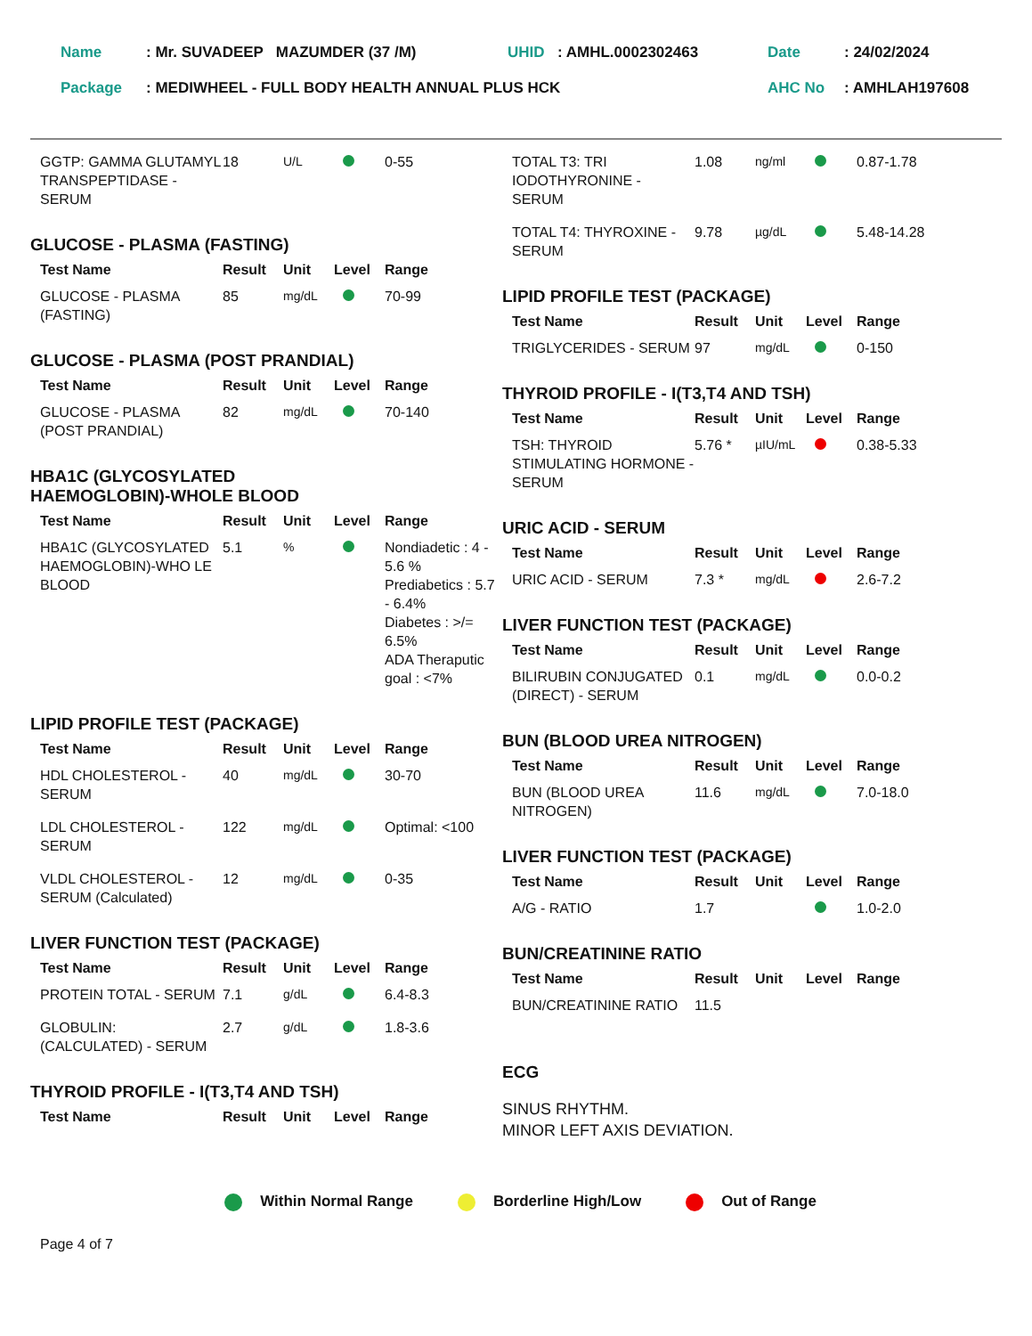| Name | : Mr. SUVADEEP MAZUMDER (37 /M) | UHID | : AMHL.0002302463 | Date | : 24/02/2024 |
| Package | : MEDIWHEEL - FULL BODY HEALTH ANNUAL PLUS HCK | | | AHC No | : AMHLAH197608 |
| GGTP: GAMMA GLUTAMYL TRANSPEPTIDASE - SERUM | 18 | U/L | | 0-55 |
GLUCOSE - PLASMA (FASTING)
| Test Name | Result | Unit | Level | Range |
| --- | --- | --- | --- | --- |
| GLUCOSE - PLASMA (FASTING) | 85 | mg/dL | | 70-99 |
GLUCOSE - PLASMA (POST PRANDIAL)
| Test Name | Result | Unit | Level | Range |
| --- | --- | --- | --- | --- |
| GLUCOSE - PLASMA (POST PRANDIAL) | 82 | mg/dL | | 70-140 |
HBA1C (GLYCOSYLATED
HAEMOGLOBIN)-WHOLE BLOOD
| Test Name | Result | Unit | Level | Range |
| --- | --- | --- | --- | --- |
| HBA1C (GLYCOSYLATED HAEMOGLOBIN)-WHO LE BLOOD | 5.1 | % | | Nondiadetic : 4 - 5.6 % Prediabetics : 5.7 - 6.4% Diabetes : >/= 6.5% ADA Theraputic goal : <7% |
LIPID PROFILE TEST (PACKAGE)
| Test Name | Result | Unit | Level | Range |
| --- | --- | --- | --- | --- |
| HDL CHOLESTEROL - SERUM | 40 | mg/dL | | 30-70 |
| LDL CHOLESTEROL -SERUM | 122 | mg/dL | | Optimal: <100 |
| VLDL CHOLESTEROL - SERUM (Calculated) | 12 | mg/dL | | 0-35 |
LIVER FUNCTION TEST (PACKAGE)
| Test Name | Result | Unit | Level | Range |
| --- | --- | --- | --- | --- |
| PROTEIN TOTAL - SERUM | 7.1 | g/dL | | 6.4-8.3 |
| GLOBULIN: (CALCULATED) - SERUM | 2.7 | g/dL | | 1.8-3.6 |
THYROID PROFILE - I(T3,T4 AND TSH)
| Test Name | Result | Unit | Level | Range |
| --- | --- | --- | --- | --- |
| TOTAL T3: TRI IODOTHYRONINE - SERUM | 1.08 | ng/ml | | 0.87-1.78 |
| TOTAL T4: THYROXINE - SERUM | 9.78 | µg/dL | | 5.48-14.28 |
LIPID PROFILE TEST (PACKAGE)
| Test Name | Result | Unit | Level | Range |
| --- | --- | --- | --- | --- |
| TRIGLYCERIDES - SERUM | 97 | mg/dL | | 0-150 |
THYROID PROFILE - I(T3,T4 AND TSH)
| Test Name | Result | Unit | Level | Range |
| --- | --- | --- | --- | --- |
| TSH: THYROID STIMULATING HORMONE - SERUM | 5.76 * | µIU/mL | | 0.38-5.33 |
URIC ACID - SERUM
| Test Name | Result | Unit | Level | Range |
| --- | --- | --- | --- | --- |
| URIC ACID - SERUM | 7.3 * | mg/dL | | 2.6-7.2 |
LIVER FUNCTION TEST (PACKAGE)
| Test Name | Result | Unit | Level | Range |
| --- | --- | --- | --- | --- |
| BILIRUBIN CONJUGATED (DIRECT) - SERUM | 0.1 | mg/dL | | 0.0-0.2 |
BUN (BLOOD UREA NITROGEN)
| Test Name | Result | Unit | Level | Range |
| --- | --- | --- | --- | --- |
| BUN (BLOOD UREA NITROGEN) | 11.6 | mg/dL | | 7.0-18.0 |
LIVER FUNCTION TEST (PACKAGE)
| Test Name | Result | Unit | Level | Range |
| --- | --- | --- | --- | --- |
| A/G - RATIO | 1.7 | | | 1.0-2.0 |
BUN/CREATININE RATIO
| Test Name | Result | Unit | Level | Range |
| --- | --- | --- | --- | --- |
| BUN/CREATININE RATIO | 11.5 | | | |
ECG
SINUS RHYTHM.
MINOR LEFT AXIS DEVIATION.
Within Normal Range Borderline High/Low Out of Range
Page 4 of 7